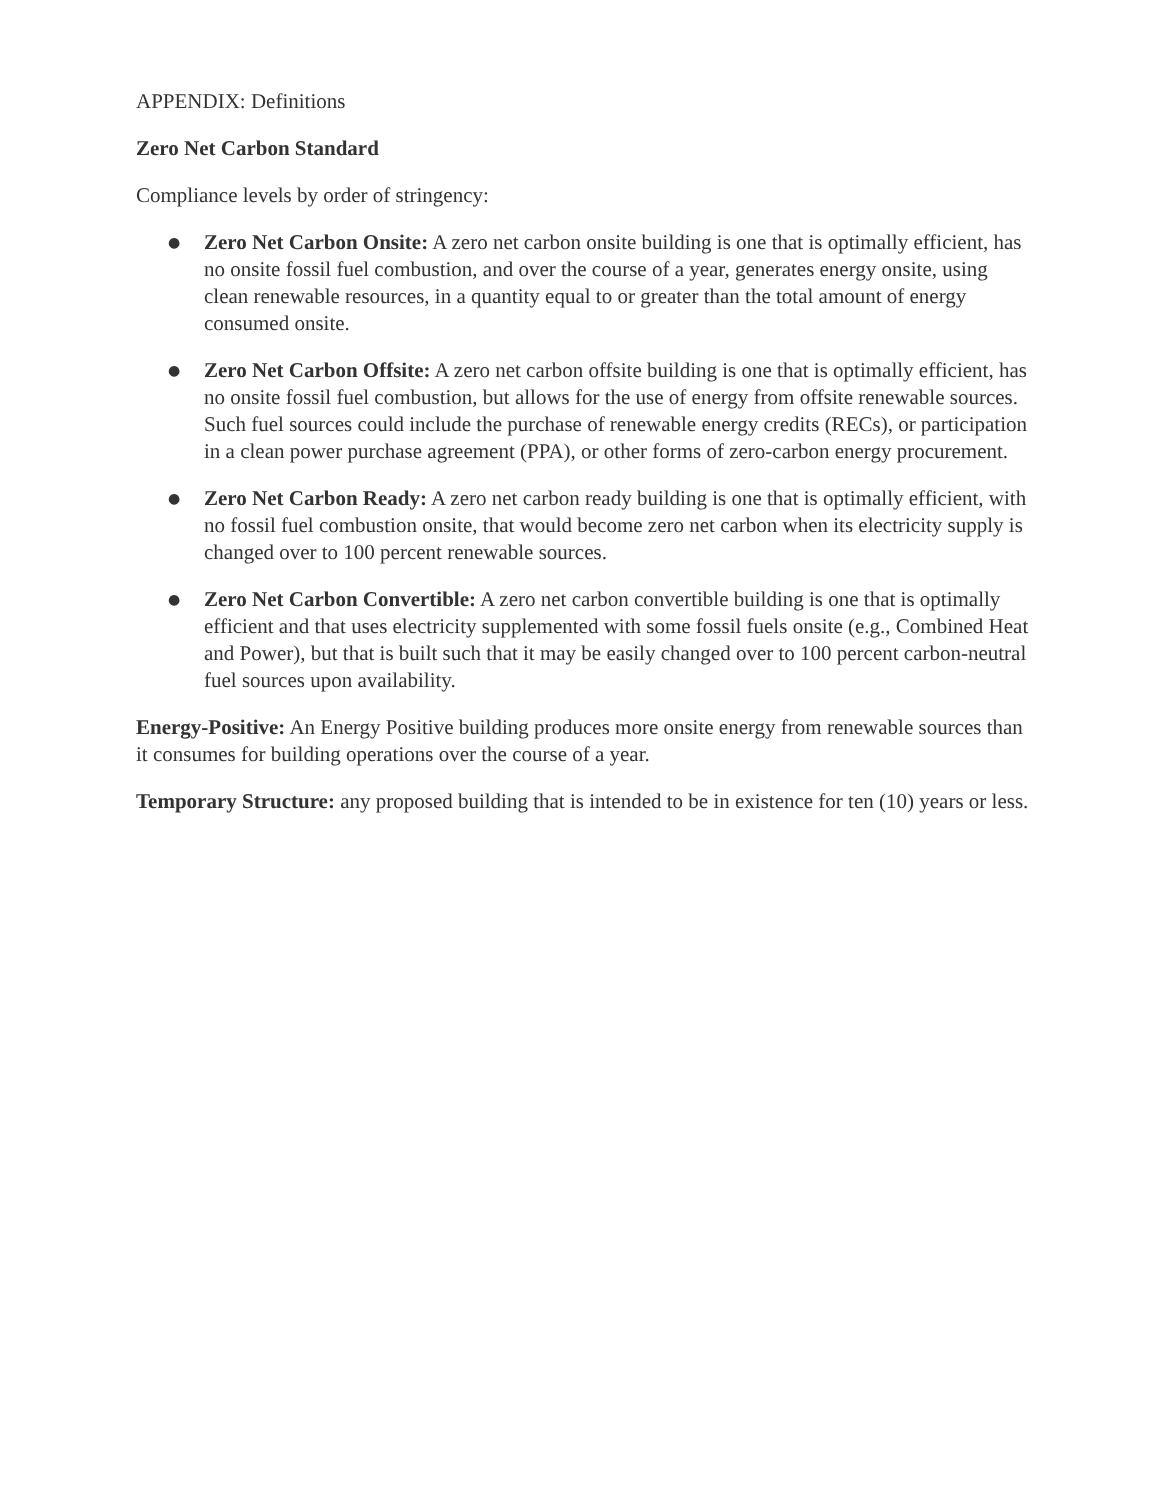APPENDIX: Definitions
Zero Net Carbon Standard
Compliance levels by order of stringency:
● Zero Net Carbon Onsite: A zero net carbon onsite building is one that is optimally efficient, has no onsite fossil fuel combustion, and over the course of a year, generates energy onsite, using clean renewable resources, in a quantity equal to or greater than the total amount of energy consumed onsite.
● Zero Net Carbon Offsite: A zero net carbon offsite building is one that is optimally efficient, has no onsite fossil fuel combustion, but allows for the use of energy from offsite renewable sources. Such fuel sources could include the purchase of renewable energy credits (RECs), or participation in a clean power purchase agreement (PPA), or other forms of zero-carbon energy procurement.
● Zero Net Carbon Ready: A zero net carbon ready building is one that is optimally efficient, with no fossil fuel combustion onsite, that would become zero net carbon when its electricity supply is changed over to 100 percent renewable sources.
● Zero Net Carbon Convertible: A zero net carbon convertible building is one that is optimally efficient and that uses electricity supplemented with some fossil fuels onsite (e.g., Combined Heat and Power), but that is built such that it may be easily changed over to 100 percent carbon-neutral fuel sources upon availability.
Energy-Positive: An Energy Positive building produces more onsite energy from renewable sources than it consumes for building operations over the course of a year.
Temporary Structure: any proposed building that is intended to be in existence for ten (10) years or less.